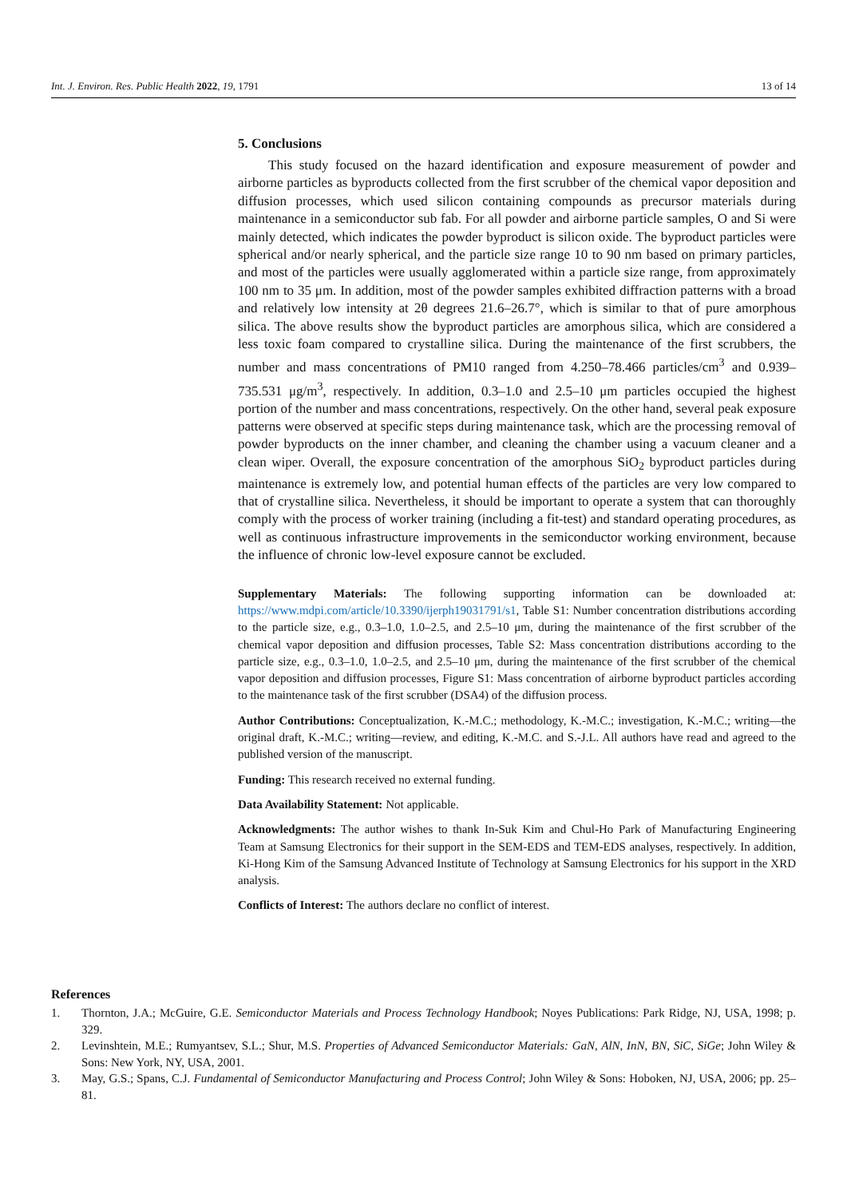Int. J. Environ. Res. Public Health 2022, 19, 1791 13 of 14
5. Conclusions
This study focused on the hazard identification and exposure measurement of powder and airborne particles as byproducts collected from the first scrubber of the chemical vapor deposition and diffusion processes, which used silicon containing compounds as precursor materials during maintenance in a semiconductor sub fab. For all powder and airborne particle samples, O and Si were mainly detected, which indicates the powder byproduct is silicon oxide. The byproduct particles were spherical and/or nearly spherical, and the particle size range 10 to 90 nm based on primary particles, and most of the particles were usually agglomerated within a particle size range, from approximately 100 nm to 35 μm. In addition, most of the powder samples exhibited diffraction patterns with a broad and relatively low intensity at 2θ degrees 21.6–26.7°, which is similar to that of pure amorphous silica. The above results show the byproduct particles are amorphous silica, which are considered a less toxic foam compared to crystalline silica. During the maintenance of the first scrubbers, the number and mass concentrations of PM10 ranged from 4.250–78.466 particles/cm<sup>3</sup> and 0.939–735.531 μg/m<sup>3</sup>, respectively. In addition, 0.3–1.0 and 2.5–10 μm particles occupied the highest portion of the number and mass concentrations, respectively. On the other hand, several peak exposure patterns were observed at specific steps during maintenance task, which are the processing removal of powder byproducts on the inner chamber, and cleaning the chamber using a vacuum cleaner and a clean wiper. Overall, the exposure concentration of the amorphous SiO<sub>2</sub> byproduct particles during maintenance is extremely low, and potential human effects of the particles are very low compared to that of crystalline silica. Nevertheless, it should be important to operate a system that can thoroughly comply with the process of worker training (including a fit-test) and standard operating procedures, as well as continuous infrastructure improvements in the semiconductor working environment, because the influence of chronic low-level exposure cannot be excluded.
Supplementary Materials: The following supporting information can be downloaded at: https://www.mdpi.com/article/10.3390/ijerph19031791/s1, Table S1: Number concentration distributions according to the particle size, e.g., 0.3–1.0, 1.0–2.5, and 2.5–10 μm, during the maintenance of the first scrubber of the chemical vapor deposition and diffusion processes, Table S2: Mass concentration distributions according to the particle size, e.g., 0.3–1.0, 1.0–2.5, and 2.5–10 μm, during the maintenance of the first scrubber of the chemical vapor deposition and diffusion processes, Figure S1: Mass concentration of airborne byproduct particles according to the maintenance task of the first scrubber (DSA4) of the diffusion process.
Author Contributions: Conceptualization, K.-M.C.; methodology, K.-M.C.; investigation, K.-M.C.; writing—the original draft, K.-M.C.; writing—review, and editing, K.-M.C. and S.-J.L. All authors have read and agreed to the published version of the manuscript.
Funding: This research received no external funding.
Data Availability Statement: Not applicable.
Acknowledgments: The author wishes to thank In-Suk Kim and Chul-Ho Park of Manufacturing Engineering Team at Samsung Electronics for their support in the SEM-EDS and TEM-EDS analyses, respectively. In addition, Ki-Hong Kim of the Samsung Advanced Institute of Technology at Samsung Electronics for his support in the XRD analysis.
Conflicts of Interest: The authors declare no conflict of interest.
References
1. Thornton, J.A.; McGuire, G.E. Semiconductor Materials and Process Technology Handbook; Noyes Publications: Park Ridge, NJ, USA, 1998; p. 329.
2. Levinshtein, M.E.; Rumyantsev, S.L.; Shur, M.S. Properties of Advanced Semiconductor Materials: GaN, AlN, InN, BN, SiC, SiGe; John Wiley & Sons: New York, NY, USA, 2001.
3. May, G.S.; Spans, C.J. Fundamental of Semiconductor Manufacturing and Process Control; John Wiley & Sons: Hoboken, NJ, USA, 2006; pp. 25–81.